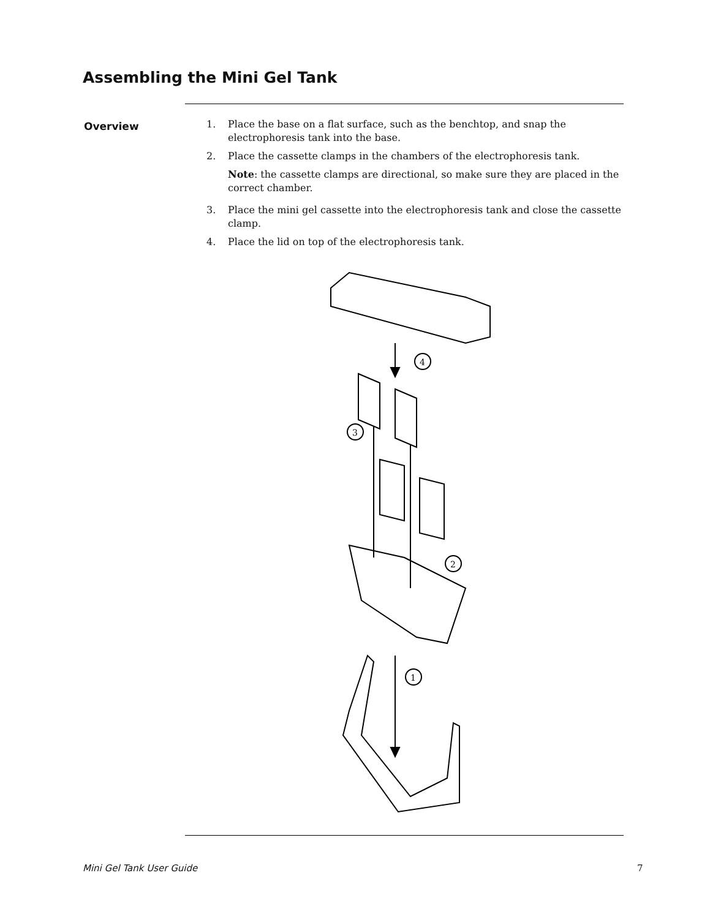Assembling the Mini Gel Tank
Overview
1. Place the base on a flat surface, such as the benchtop, and snap the electrophoresis tank into the base.
2. Place the cassette clamps in the chambers of the electrophoresis tank.
Note: the cassette clamps are directional, so make sure they are placed in the correct chamber.
3. Place the mini gel cassette into the electrophoresis tank and close the cassette clamp.
4. Place the lid on top of the electrophoresis tank.
4
3
2
1
Mini Gel Tank User Guide 7